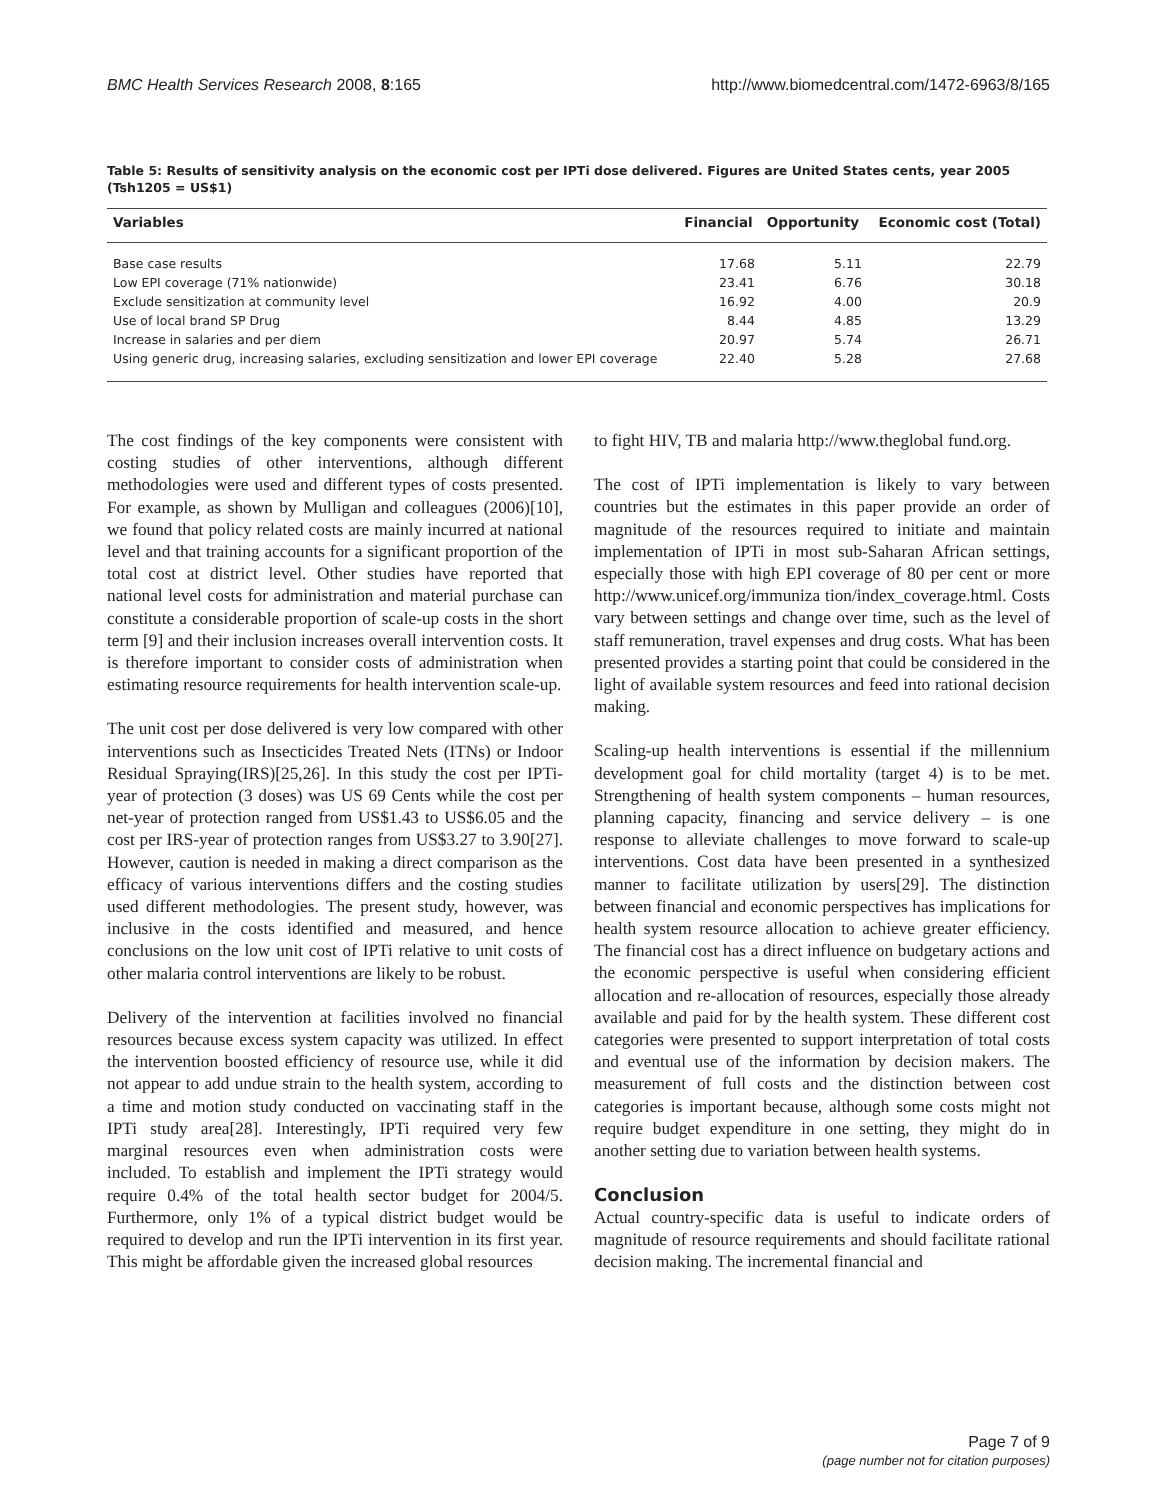BMC Health Services Research 2008, 8:165 http://www.biomedcentral.com/1472-6963/8/165
Table 5: Results of sensitivity analysis on the economic cost per IPTi dose delivered. Figures are United States cents, year 2005 (Tsh1205 = US$1)
| Variables | Financial | Opportunity | Economic cost (Total) |
| --- | --- | --- | --- |
| Base case results | 17.68 | 5.11 | 22.79 |
| Low EPI coverage (71% nationwide) | 23.41 | 6.76 | 30.18 |
| Exclude sensitization at community level | 16.92 | 4.00 | 20.9 |
| Use of local brand SP Drug | 8.44 | 4.85 | 13.29 |
| Increase in salaries and per diem | 20.97 | 5.74 | 26.71 |
| Using generic drug, increasing salaries, excluding sensitization and lower EPI coverage | 22.40 | 5.28 | 27.68 |
The cost findings of the key components were consistent with costing studies of other interventions, although different methodologies were used and different types of costs presented. For example, as shown by Mulligan and colleagues (2006)[10], we found that policy related costs are mainly incurred at national level and that training accounts for a significant proportion of the total cost at district level. Other studies have reported that national level costs for administration and material purchase can constitute a considerable proportion of scale-up costs in the short term [9] and their inclusion increases overall intervention costs. It is therefore important to consider costs of administration when estimating resource requirements for health intervention scale-up.
The unit cost per dose delivered is very low compared with other interventions such as Insecticides Treated Nets (ITNs) or Indoor Residual Spraying(IRS)[25,26]. In this study the cost per IPTi-year of protection (3 doses) was US 69 Cents while the cost per net-year of protection ranged from US$1.43 to US$6.05 and the cost per IRS-year of protection ranges from US$3.27 to 3.90[27]. However, caution is needed in making a direct comparison as the efficacy of various interventions differs and the costing studies used different methodologies. The present study, however, was inclusive in the costs identified and measured, and hence conclusions on the low unit cost of IPTi relative to unit costs of other malaria control interventions are likely to be robust.
Delivery of the intervention at facilities involved no financial resources because excess system capacity was utilized. In effect the intervention boosted efficiency of resource use, while it did not appear to add undue strain to the health system, according to a time and motion study conducted on vaccinating staff in the IPTi study area[28]. Interestingly, IPTi required very few marginal resources even when administration costs were included. To establish and implement the IPTi strategy would require 0.4% of the total health sector budget for 2004/5. Furthermore, only 1% of a typical district budget would be required to develop and run the IPTi intervention in its first year. This might be affordable given the increased global resources
to fight HIV, TB and malaria http://www.theglobal fund.org.
The cost of IPTi implementation is likely to vary between countries but the estimates in this paper provide an order of magnitude of the resources required to initiate and maintain implementation of IPTi in most sub-Saharan African settings, especially those with high EPI coverage of 80 per cent or more http://www.unicef.org/immuniza tion/index_coverage.html. Costs vary between settings and change over time, such as the level of staff remuneration, travel expenses and drug costs. What has been presented provides a starting point that could be considered in the light of available system resources and feed into rational decision making.
Scaling-up health interventions is essential if the millennium development goal for child mortality (target 4) is to be met. Strengthening of health system components – human resources, planning capacity, financing and service delivery – is one response to alleviate challenges to move forward to scale-up interventions. Cost data have been presented in a synthesized manner to facilitate utilization by users[29]. The distinction between financial and economic perspectives has implications for health system resource allocation to achieve greater efficiency. The financial cost has a direct influence on budgetary actions and the economic perspective is useful when considering efficient allocation and re-allocation of resources, especially those already available and paid for by the health system. These different cost categories were presented to support interpretation of total costs and eventual use of the information by decision makers. The measurement of full costs and the distinction between cost categories is important because, although some costs might not require budget expenditure in one setting, they might do in another setting due to variation between health systems.
Conclusion
Actual country-specific data is useful to indicate orders of magnitude of resource requirements and should facilitate rational decision making. The incremental financial and
Page 7 of 9
(page number not for citation purposes)